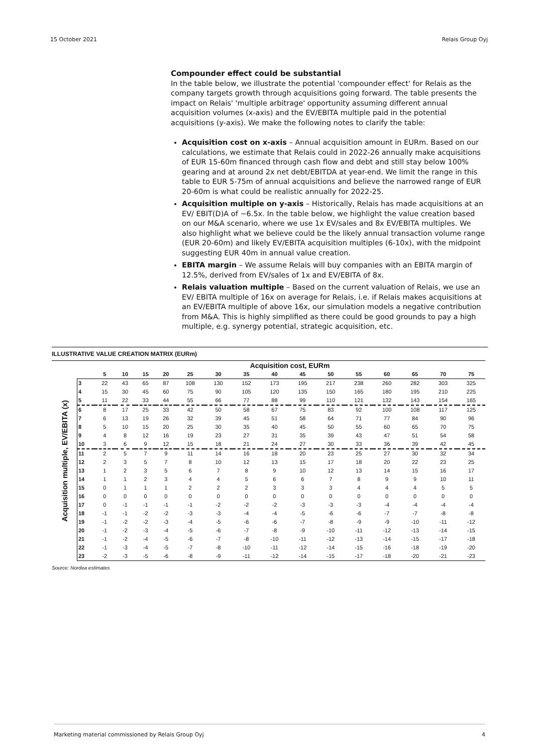15 October 2021 Relais Group Oyj
Compounder effect could be substantial
In the table below, we illustrate the potential 'compounder effect' for Relais as the company targets growth through acquisitions going forward. The table presents the impact on Relais' 'multiple arbitrage' opportunity assuming different annual acquisition volumes (x-axis) and the EV/EBITA multiple paid in the potential acquisitions (y-axis). We make the following notes to clarify the table:
Acquisition cost on x-axis – Annual acquisition amount in EURm. Based on our calculations, we estimate that Relais could in 2022-26 annually make acquisitions of EUR 15-60m financed through cash flow and debt and still stay below 100% gearing and at around 2x net debt/EBITDA at year-end. We limit the range in this table to EUR 5-75m of annual acquisitions and believe the narrowed range of EUR 20-60m is what could be realistic annually for 2022-25.
Acquisition multiple on y-axis – Historically, Relais has made acquisitions at an EV/ EBIT(D)A of ~6.5x. In the table below, we highlight the value creation based on our M&A scenario, where we use 1x EV/sales and 8x EV/EBITA multiples. We also highlight what we believe could be the likely annual transaction volume range (EUR 20-60m) and likely EV/EBITA acquisition multiples (6-10x), with the midpoint suggesting EUR 40m in annual value creation.
EBITA margin – We assume Relais will buy companies with an EBITA margin of 12.5%, derived from EV/sales of 1x and EV/EBITA of 8x.
Relais valuation multiple – Based on the current valuation of Relais, we use an EV/ EBITA multiple of 16x on average for Relais, i.e. if Relais makes acquisitions at an EV/EBITA multiple of above 16x, our simulation models a negative contribution from M&A. This is highly simplified as there could be good grounds to pay a high multiple, e.g. synergy potential, strategic acquisition, etc.
ILLUSTRATIVE VALUE CREATION MATRIX (EURm)
Acquisition multiple, EV/EBITA (x)
| | Acquisition cost, EURm | | | | | | | | | | | | | | |
| --- | --- | --- | --- | --- | --- | --- | --- | --- | --- | --- | --- | --- | --- | --- | --- |
| | 5 | 10 | 15 | 20 | 25 | 30 | 35 | 40 | 45 | 50 | 55 | 60 | 65 | 70 | 75 |
| 3 | 22 | 43 | 65 | 87 | 108 | 130 | 152 | 173 | 195 | 217 | 238 | 260 | 282 | 303 | 325 |
| 4 | 15 | 30 | 45 | 60 | 75 | 90 | 105 | 120 | 135 | 150 | 165 | 180 | 195 | 210 | 225 |
| 5 | 11 | 22 | 33 | 44 | 55 | 66 | 77 | 88 | 99 | 110 | 121 | 132 | 143 | 154 | 165 |
| 6 | 8 | 17 | 25 | 33 | 42 | 50 | 58 | 67 | 75 | 83 | 92 | 100 | 108 | 117 | 125 |
| 7 | 6 | 13 | 19 | 26 | 32 | 39 | 45 | 51 | 58 | 64 | 71 | 77 | 84 | 90 | 96 |
| 8 | 5 | 10 | 15 | 20 | 25 | 30 | 35 | 40 | 45 | 50 | 55 | 60 | 65 | 70 | 75 |
| 9 | 4 | 8 | 12 | 16 | 19 | 23 | 27 | 31 | 35 | 39 | 43 | 47 | 51 | 54 | 58 |
| 10 | 3 | 6 | 9 | 12 | 15 | 18 | 21 | 24 | 27 | 30 | 33 | 36 | 39 | 42 | 45 |
| 11 | 2 | 5 | 7 | 9 | 11 | 14 | 16 | 18 | 20 | 23 | 25 | 27 | 30 | 32 | 34 |
| 12 | 2 | 3 | 5 | 7 | 8 | 10 | 12 | 13 | 15 | 17 | 18 | 20 | 22 | 23 | 25 |
| 13 | 1 | 2 | 3 | 5 | 6 | 7 | 8 | 9 | 10 | 12 | 13 | 14 | 15 | 16 | 17 |
| 14 | 1 | 1 | 2 | 3 | 4 | 4 | 5 | 6 | 6 | 7 | 8 | 9 | 9 | 10 | 11 |
| 15 | 0 | 1 | 1 | 1 | 2 | 2 | 2 | 3 | 3 | 3 | 4 | 4 | 4 | 5 | 5 |
| 16 | 0 | 0 | 0 | 0 | 0 | 0 | 0 | 0 | 0 | 0 | 0 | 0 | 0 | 0 | 0 |
| 17 | 0 | -1 | -1 | -1 | -1 | -2 | -2 | -2 | -3 | -3 | -3 | -4 | -4 | -4 | -4 |
| 18 | -1 | -1 | -2 | -2 | -3 | -3 | -4 | -4 | -5 | -6 | -6 | -7 | -7 | -8 | -8 |
| 19 | -1 | -2 | -2 | -3 | -4 | -5 | -6 | -6 | -7 | -8 | -9 | -9 | -10 | -11 | -12 |
| 20 | -1 | -2 | -3 | -4 | -5 | -6 | -7 | -8 | -9 | -10 | -11 | -12 | -13 | -14 | -15 |
| 21 | -1 | -2 | -4 | -5 | -6 | -7 | -8 | -10 | -11 | -12 | -13 | -14 | -15 | -17 | -18 |
| 22 | -1 | -3 | -4 | -5 | -7 | -8 | -10 | -11 | -12 | -14 | -15 | -16 | -18 | -19 | -20 |
| 23 | -2 | -3 | -5 | -6 | -8 | -9 | -11 | -12 | -14 | -15 | -17 | -18 | -20 | -21 | -23 |
Source: Nordea estimates
Marketing material commissioned by Relais Group Oyj 4